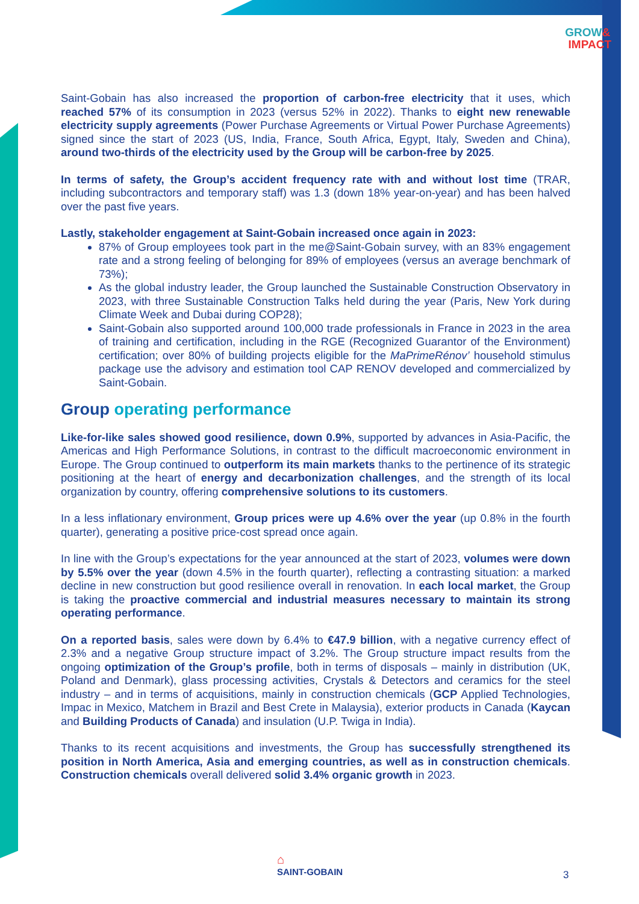GROW&
IMPACT
Saint-Gobain has also increased the proportion of carbon-free electricity that it uses, which reached 57% of its consumption in 2023 (versus 52% in 2022). Thanks to eight new renewable electricity supply agreements (Power Purchase Agreements or Virtual Power Purchase Agreements) signed since the start of 2023 (US, India, France, South Africa, Egypt, Italy, Sweden and China), around two-thirds of the electricity used by the Group will be carbon-free by 2025.
In terms of safety, the Group’s accident frequency rate with and without lost time (TRAR, including subcontractors and temporary staff) was 1.3 (down 18% year-on-year) and has been halved over the past five years.
Lastly, stakeholder engagement at Saint-Gobain increased once again in 2023:
87% of Group employees took part in the me@Saint-Gobain survey, with an 83% engagement rate and a strong feeling of belonging for 89% of employees (versus an average benchmark of 73%);
As the global industry leader, the Group launched the Sustainable Construction Observatory in 2023, with three Sustainable Construction Talks held during the year (Paris, New York during Climate Week and Dubai during COP28);
Saint-Gobain also supported around 100,000 trade professionals in France in 2023 in the area of training and certification, including in the RGE (Recognized Guarantor of the Environment) certification; over 80% of building projects eligible for the MaPrimeRénov’ household stimulus package use the advisory and estimation tool CAP RENOV developed and commercialized by Saint-Gobain.
Group operating performance
Like-for-like sales showed good resilience, down 0.9%, supported by advances in Asia-Pacific, the Americas and High Performance Solutions, in contrast to the difficult macroeconomic environment in Europe. The Group continued to outperform its main markets thanks to the pertinence of its strategic positioning at the heart of energy and decarbonization challenges, and the strength of its local organization by country, offering comprehensive solutions to its customers.
In a less inflationary environment, Group prices were up 4.6% over the year (up 0.8% in the fourth quarter), generating a positive price-cost spread once again.
In line with the Group’s expectations for the year announced at the start of 2023, volumes were down by 5.5% over the year (down 4.5% in the fourth quarter), reflecting a contrasting situation: a marked decline in new construction but good resilience overall in renovation. In each local market, the Group is taking the proactive commercial and industrial measures necessary to maintain its strong operating performance.
On a reported basis, sales were down by 6.4% to €47.9 billion, with a negative currency effect of 2.3% and a negative Group structure impact of 3.2%. The Group structure impact results from the ongoing optimization of the Group’s profile, both in terms of disposals – mainly in distribution (UK, Poland and Denmark), glass processing activities, Crystals & Detectors and ceramics for the steel industry – and in terms of acquisitions, mainly in construction chemicals (GCP Applied Technologies, Impac in Mexico, Matchem in Brazil and Best Crete in Malaysia), exterior products in Canada (Kaycan and Building Products of Canada) and insulation (U.P. Twiga in India).
Thanks to its recent acquisitions and investments, the Group has successfully strengthened its position in North America, Asia and emerging countries, as well as in construction chemicals. Construction chemicals overall delivered solid 3.4% organic growth in 2023.
⌂
SAINT-GOBAIN
3